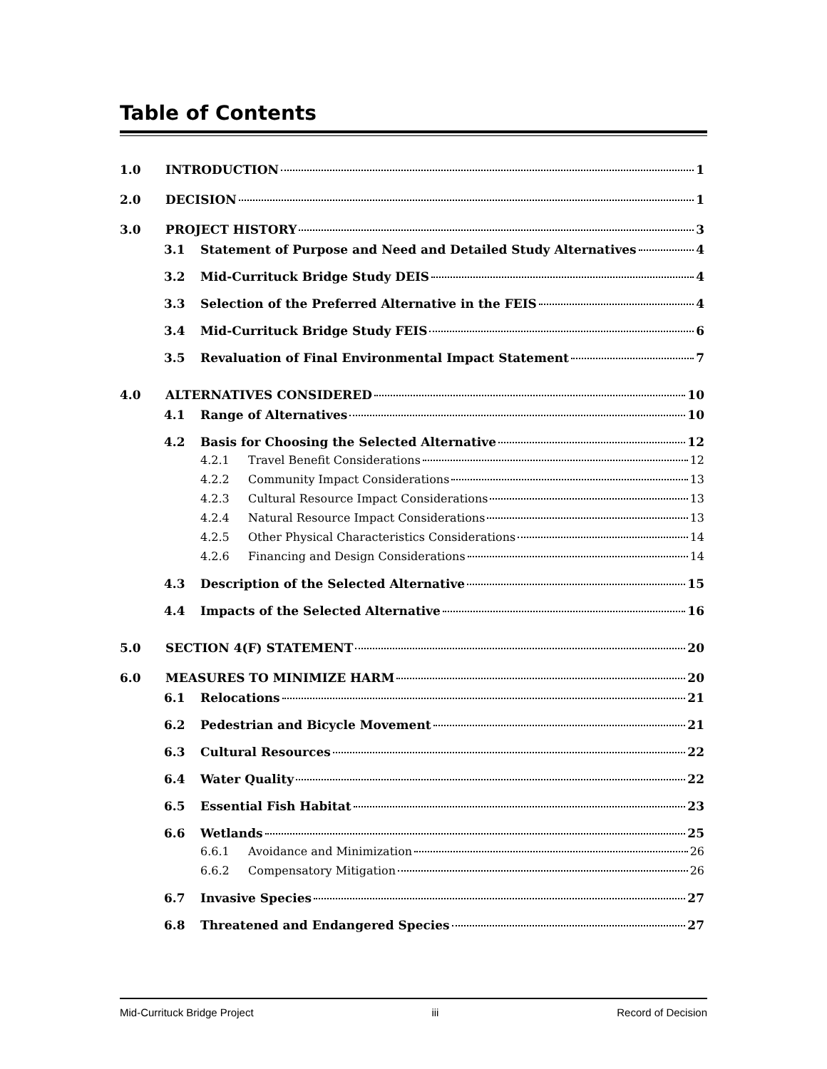Table of Contents
1.0 INTRODUCTION 1
2.0 DECISION 1
3.0 PROJECT HISTORY 3
3.1 Statement of Purpose and Need and Detailed Study Alternatives 4
3.2 Mid-Currituck Bridge Study DEIS 4
3.3 Selection of the Preferred Alternative in the FEIS 4
3.4 Mid-Currituck Bridge Study FEIS 6
3.5 Revaluation of Final Environmental Impact Statement 7
4.0 ALTERNATIVES CONSIDERED 10
4.1 Range of Alternatives 10
4.2 Basis for Choosing the Selected Alternative 12
4.2.1 Travel Benefit Considerations 12
4.2.2 Community Impact Considerations 13
4.2.3 Cultural Resource Impact Considerations 13
4.2.4 Natural Resource Impact Considerations 13
4.2.5 Other Physical Characteristics Considerations 14
4.2.6 Financing and Design Considerations 14
4.3 Description of the Selected Alternative 15
4.4 Impacts of the Selected Alternative 16
5.0 SECTION 4(F) STATEMENT 20
6.0 MEASURES TO MINIMIZE HARM 20
6.1 Relocations 21
6.2 Pedestrian and Bicycle Movement 21
6.3 Cultural Resources 22
6.4 Water Quality 22
6.5 Essential Fish Habitat 23
6.6 Wetlands 25
6.6.1 Avoidance and Minimization 26
6.6.2 Compensatory Mitigation 26
6.7 Invasive Species 27
6.8 Threatened and Endangered Species 27
Mid-Currituck Bridge Project iii Record of Decision